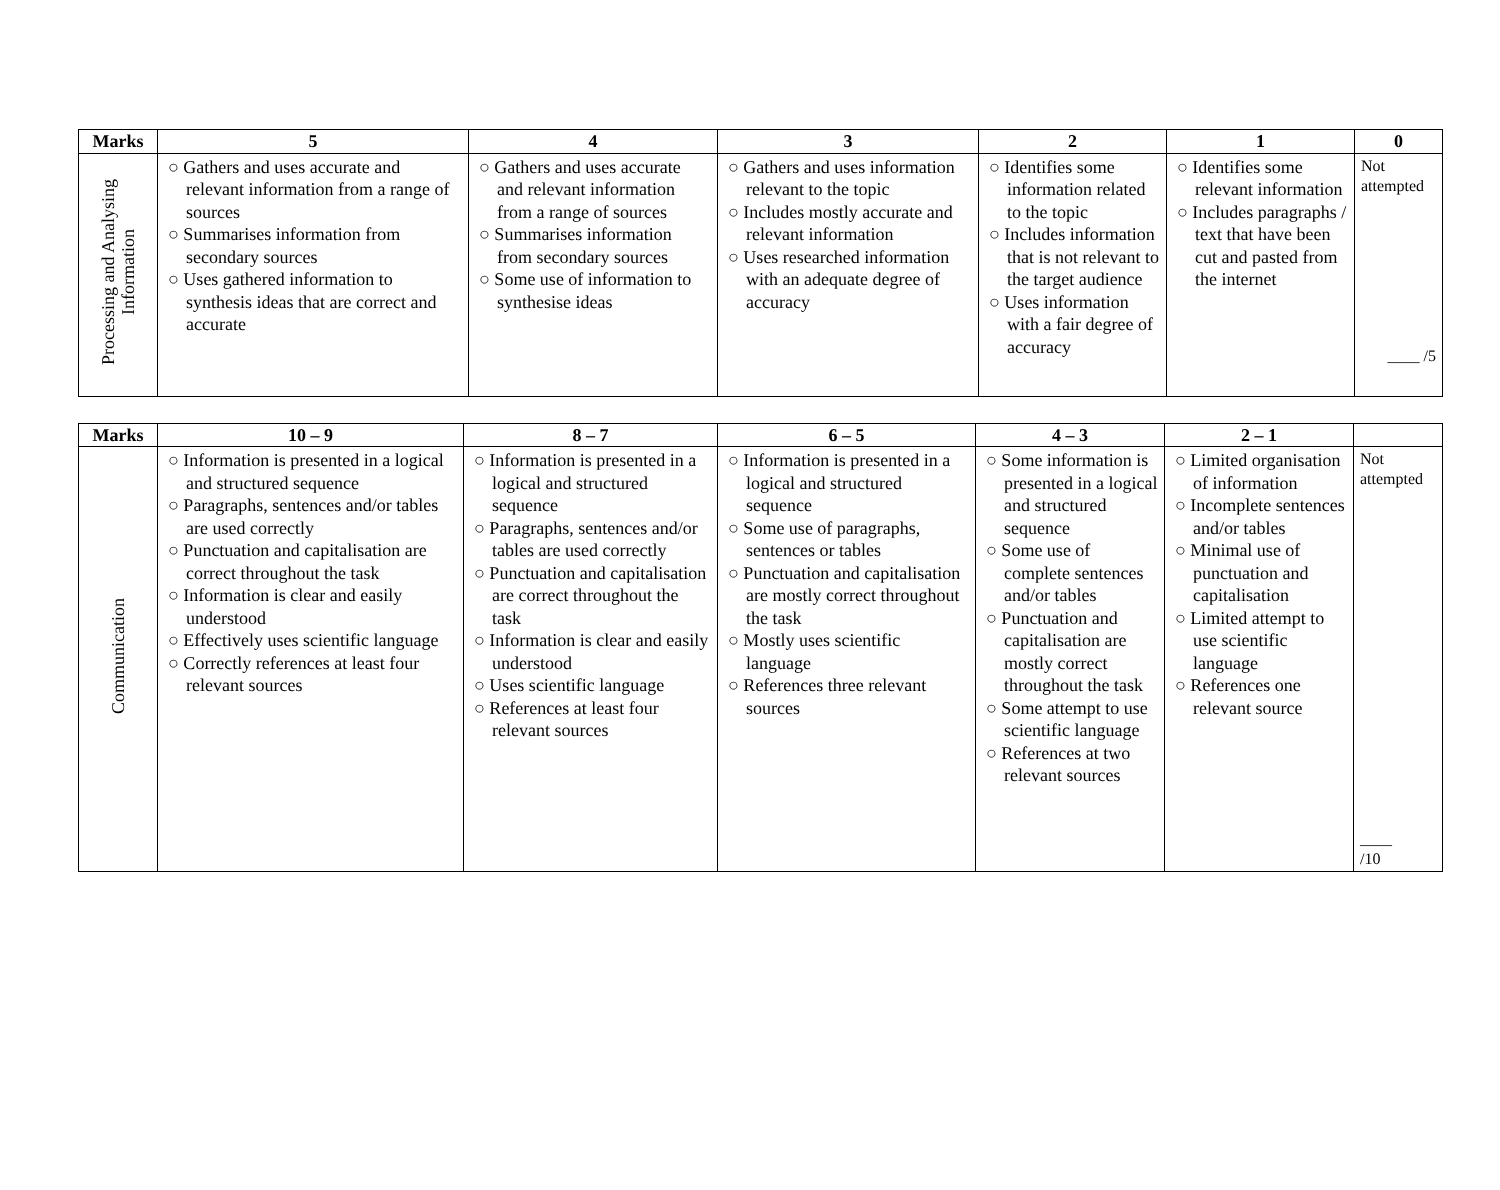| Marks | 5 | 4 | 3 | 2 | 1 | 0 |
| --- | --- | --- | --- | --- | --- | --- |
| Processing and Analysing Information | ○ Gathers and uses accurate and relevant information from a range of sources ○ Summarises information from secondary sources ○ Uses gathered information to synthesis ideas that are correct and accurate | ○ Gathers and uses accurate and relevant information from a range of sources ○ Summarises information from secondary sources ○ Some use of information to synthesise ideas | ○ Gathers and uses information relevant to the topic ○ Includes mostly accurate and relevant information ○ Uses researched information with an adequate degree of accuracy | ○ Identifies some information related to the topic ○ Includes information that is not relevant to the target audience ○ Uses information with a fair degree of accuracy | ○ Identifies some relevant information ○ Includes paragraphs / text that have been cut and pasted from the internet | Not attempted ____ /5 |
| Marks | 10 – 9 | 8 – 7 | 6 – 5 | 4 – 3 | 2 – 1 | |
| --- | --- | --- | --- | --- | --- | --- |
| Communication | ○ Information is presented in a logical and structured sequence ○ Paragraphs, sentences and/or tables are used correctly ○ Punctuation and capitalisation are correct throughout the task ○ Information is clear and easily understood ○ Effectively uses scientific language ○ Correctly references at least four relevant sources | ○ Information is presented in a logical and structured sequence ○ Paragraphs, sentences and/or tables are used correctly ○ Punctuation and capitalisation are correct throughout the task ○ Information is clear and easily understood ○ Uses scientific language ○ References at least four relevant sources | ○ Information is presented in a logical and structured sequence ○ Some use of paragraphs, sentences or tables ○ Punctuation and capitalisation are mostly correct throughout the task ○ Mostly uses scientific language ○ References three relevant sources | ○ Some information is presented in a logical and structured sequence ○ Some use of complete sentences and/or tables ○ Punctuation and capitalisation are mostly correct throughout the task ○ Some attempt to use scientific language ○ References at two relevant sources | ○ Limited organisation of information ○ Incomplete sentences and/or tables ○ Minimal use of punctuation and capitalisation ○ Limited attempt to use scientific language ○ References one relevant source | Not attempted ____ /10 |